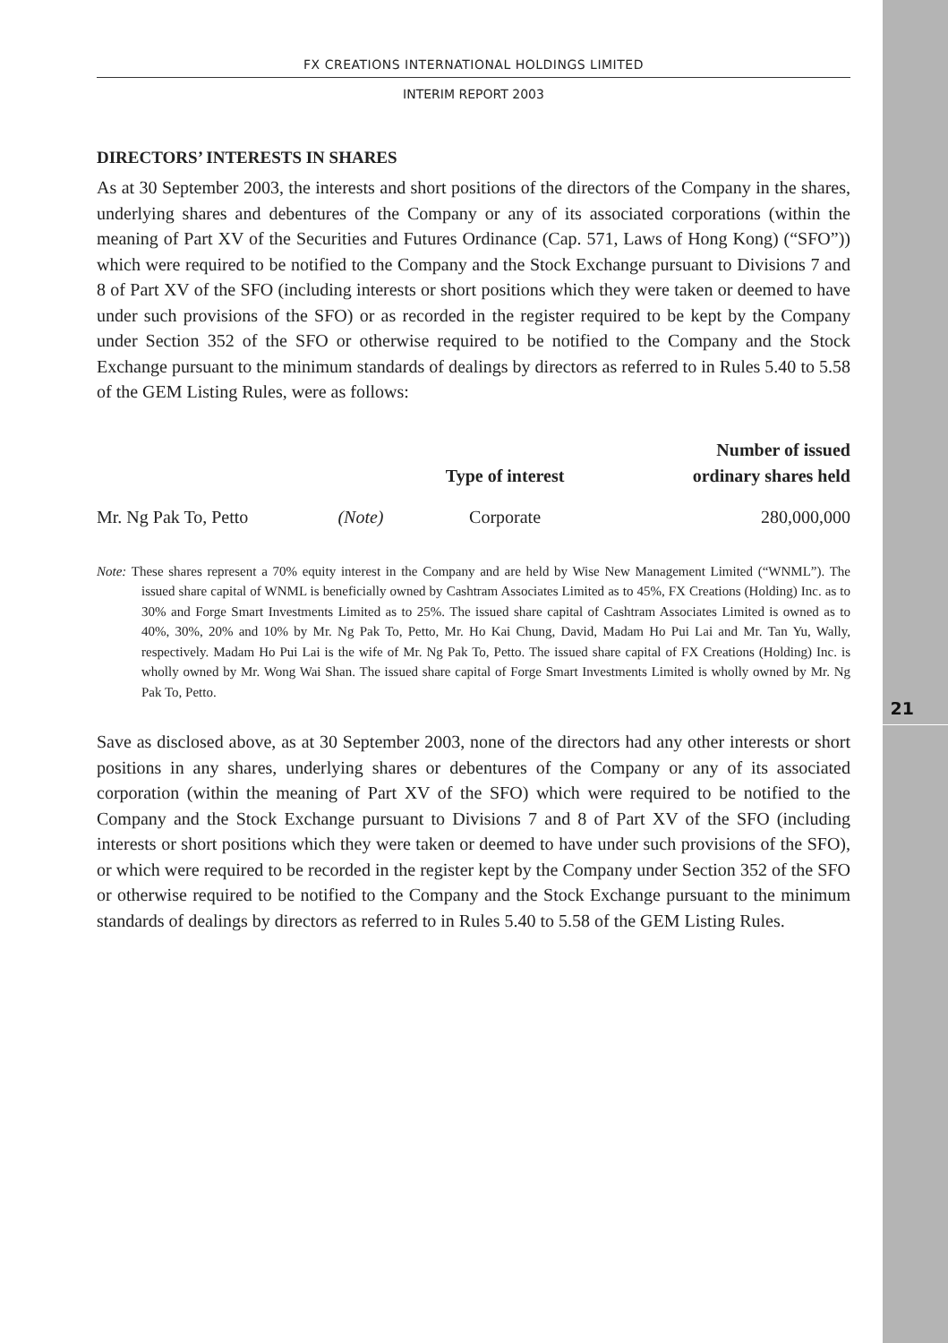21
FX CREATIONS INTERNATIONAL HOLDINGS LIMITED
INTERIM REPORT 2003
DIRECTORS’ INTERESTS IN SHARES
As at 30 September 2003, the interests and short positions of the directors of the Company in the shares, underlying shares and debentures of the Company or any of its associated corporations (within the meaning of Part XV of the Securities and Futures Ordinance (Cap. 571, Laws of Hong Kong) (“SFO”)) which were required to be notified to the Company and the Stock Exchange pursuant to Divisions 7 and 8 of Part XV of the SFO (including interests or short positions which they were taken or deemed to have under such provisions of the SFO) or as recorded in the register required to be kept by the Company under Section 352 of the SFO or otherwise required to be notified to the Company and the Stock Exchange pursuant to the minimum standards of dealings by directors as referred to in Rules 5.40 to 5.58 of the GEM Listing Rules, were as follows:
| | | Type of interest | Number of issued ordinary shares held |
| --- | --- | --- | --- |
| Mr. Ng Pak To, Petto | (Note) | Corporate | 280,000,000 |
Note: These shares represent a 70% equity interest in the Company and are held by Wise New Management Limited (“WNML”). The issued share capital of WNML is beneficially owned by Cashtram Associates Limited as to 45%, FX Creations (Holding) Inc. as to 30% and Forge Smart Investments Limited as to 25%. The issued share capital of Cashtram Associates Limited is owned as to 40%, 30%, 20% and 10% by Mr. Ng Pak To, Petto, Mr. Ho Kai Chung, David, Madam Ho Pui Lai and Mr. Tan Yu, Wally, respectively. Madam Ho Pui Lai is the wife of Mr. Ng Pak To, Petto. The issued share capital of FX Creations (Holding) Inc. is wholly owned by Mr. Wong Wai Shan. The issued share capital of Forge Smart Investments Limited is wholly owned by Mr. Ng Pak To, Petto.
Save as disclosed above, as at 30 September 2003, none of the directors had any other interests or short positions in any shares, underlying shares or debentures of the Company or any of its associated corporation (within the meaning of Part XV of the SFO) which were required to be notified to the Company and the Stock Exchange pursuant to Divisions 7 and 8 of Part XV of the SFO (including interests or short positions which they were taken or deemed to have under such provisions of the SFO), or which were required to be recorded in the register kept by the Company under Section 352 of the SFO or otherwise required to be notified to the Company and the Stock Exchange pursuant to the minimum standards of dealings by directors as referred to in Rules 5.40 to 5.58 of the GEM Listing Rules.